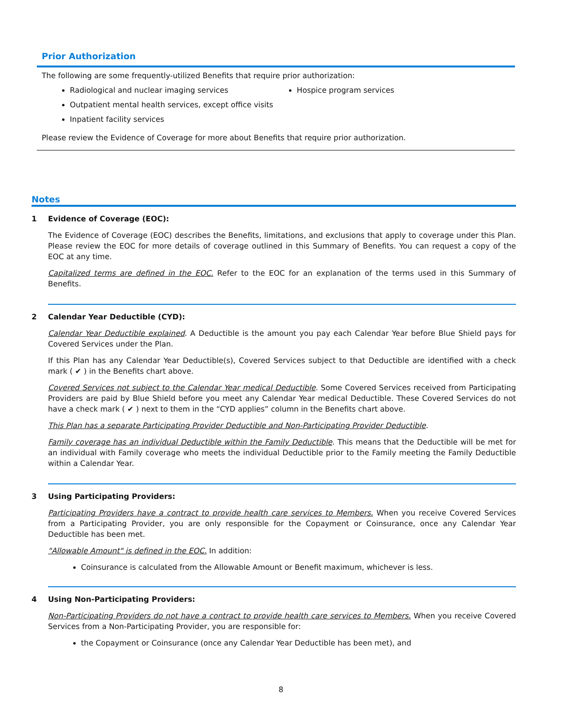Prior Authorization
The following are some frequently-utilized Benefits that require prior authorization:
Radiological and nuclear imaging services
Outpatient mental health services, except office visits
Inpatient facility services
Hospice program services
Please review the Evidence of Coverage for more about Benefits that require prior authorization.
Notes
1 Evidence of Coverage (EOC):
The Evidence of Coverage (EOC) describes the Benefits, limitations, and exclusions that apply to coverage under this Plan. Please review the EOC for more details of coverage outlined in this Summary of Benefits. You can request a copy of the EOC at any time.
Capitalized terms are defined in the EOC. Refer to the EOC for an explanation of the terms used in this Summary of Benefits.
2 Calendar Year Deductible (CYD):
Calendar Year Deductible explained. A Deductible is the amount you pay each Calendar Year before Blue Shield pays for Covered Services under the Plan.
If this Plan has any Calendar Year Deductible(s), Covered Services subject to that Deductible are identified with a check mark ( ✔ ) in the Benefits chart above.
Covered Services not subject to the Calendar Year medical Deductible. Some Covered Services received from Participating Providers are paid by Blue Shield before you meet any Calendar Year medical Deductible. These Covered Services do not have a check mark ( ✔ ) next to them in the “CYD applies” column in the Benefits chart above.
This Plan has a separate Participating Provider Deductible and Non-Participating Provider Deductible.
Family coverage has an individual Deductible within the Family Deductible. This means that the Deductible will be met for an individual with Family coverage who meets the individual Deductible prior to the Family meeting the Family Deductible within a Calendar Year.
3 Using Participating Providers:
Participating Providers have a contract to provide health care services to Members. When you receive Covered Services from a Participating Provider, you are only responsible for the Copayment or Coinsurance, once any Calendar Year Deductible has been met.
"Allowable Amount" is defined in the EOC. In addition:
Coinsurance is calculated from the Allowable Amount or Benefit maximum, whichever is less.
4 Using Non-Participating Providers:
Non-Participating Providers do not have a contract to provide health care services to Members. When you receive Covered Services from a Non-Participating Provider, you are responsible for:
the Copayment or Coinsurance (once any Calendar Year Deductible has been met), and
8